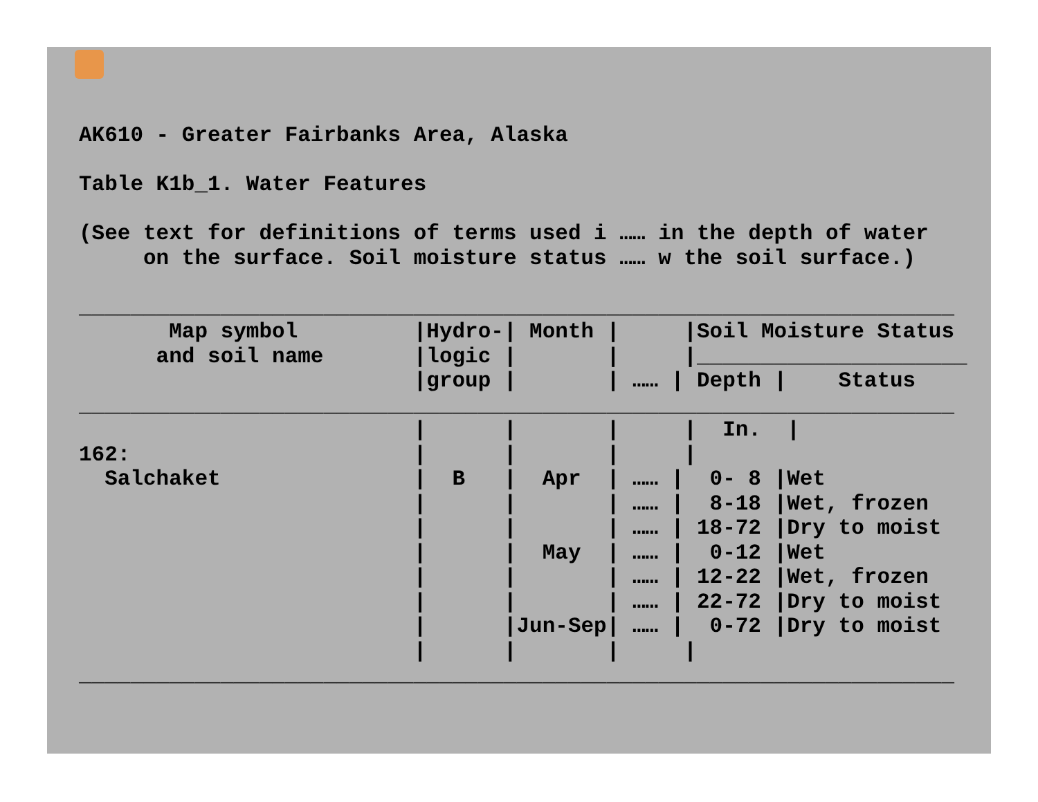AK610 - Greater Fairbanks Area, Alaska

Table K1b_1. Water Features

(See text for definitions of terms used i …… in the depth of water
     on the surface. Soil moisture status …… w the soil surface.)

____________________________________________________________________
       Map symbol         |Hydro-| Month |     |Soil Moisture Status
      and soil name       |logic |       |     |_____________________
                          |group |       | …… | Depth |    Status
____________________________________________________________________
                          |      |       |     |  In.  |
162:                      |      |       |     |
  Salchaket               |  B   |  Apr  | …… |  0- 8 |Wet
                          |      |       | …… |  8-18 |Wet, frozen
                          |      |       | …… | 18-72 |Dry to moist
                          |      |  May  | …… |  0-12 |Wet
                          |      |       | …… | 12-22 |Wet, frozen
                          |      |       | …… | 22-72 |Dry to moist
                          |      |Jun-Sep| …… |  0-72 |Dry to moist
                          |      |       |     |
____________________________________________________________________